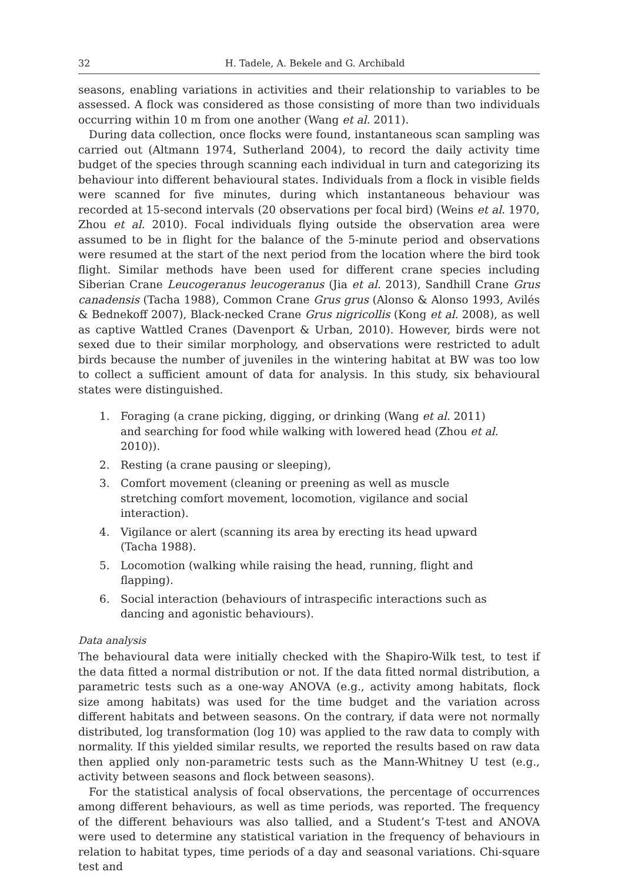32 H. Tadele, A. Bekele and G. Archibald
seasons, enabling variations in activities and their relationship to variables to be assessed. A flock was considered as those consisting of more than two individuals occurring within 10 m from one another (Wang et al. 2011).
During data collection, once flocks were found, instantaneous scan sampling was carried out (Altmann 1974, Sutherland 2004), to record the daily activity time budget of the species through scanning each individual in turn and categorizing its behaviour into different behavioural states. Individuals from a flock in visible fields were scanned for five minutes, during which instantaneous behaviour was recorded at 15-second intervals (20 observations per focal bird) (Weins et al. 1970, Zhou et al. 2010). Focal individuals flying outside the observation area were assumed to be in flight for the balance of the 5-minute period and observations were resumed at the start of the next period from the location where the bird took flight. Similar methods have been used for different crane species including Siberian Crane Leucogeranus leucogeranus (Jia et al. 2013), Sandhill Crane Grus canadensis (Tacha 1988), Common Crane Grus grus (Alonso & Alonso 1993, Avilés & Bednekoff 2007), Black-necked Crane Grus nigricollis (Kong et al. 2008), as well as captive Wattled Cranes (Davenport & Urban, 2010). However, birds were not sexed due to their similar morphology, and observations were restricted to adult birds because the number of juveniles in the wintering habitat at BW was too low to collect a sufficient amount of data for analysis. In this study, six behavioural states were distinguished.
1. Foraging (a crane picking, digging, or drinking (Wang et al. 2011) and searching for food while walking with lowered head (Zhou et al. 2010)).
2. Resting (a crane pausing or sleeping),
3. Comfort movement (cleaning or preening as well as muscle stretching comfort movement, locomotion, vigilance and social interaction).
4. Vigilance or alert (scanning its area by erecting its head upward (Tacha 1988).
5. Locomotion (walking while raising the head, running, flight and flapping).
6. Social interaction (behaviours of intraspecific interactions such as dancing and agonistic behaviours).
Data analysis
The behavioural data were initially checked with the Shapiro-Wilk test, to test if the data fitted a normal distribution or not. If the data fitted normal distribution, a parametric tests such as a one-way ANOVA (e.g., activity among habitats, flock size among habitats) was used for the time budget and the variation across different habitats and between seasons. On the contrary, if data were not normally distributed, log transformation (log 10) was applied to the raw data to comply with normality. If this yielded similar results, we reported the results based on raw data then applied only non-parametric tests such as the Mann-Whitney U test (e.g., activity between seasons and flock between seasons).
For the statistical analysis of focal observations, the percentage of occurrences among different behaviours, as well as time periods, was reported. The frequency of the different behaviours was also tallied, and a Student’s T-test and ANOVA were used to determine any statistical variation in the frequency of behaviours in relation to habitat types, time periods of a day and seasonal variations. Chi-square test and